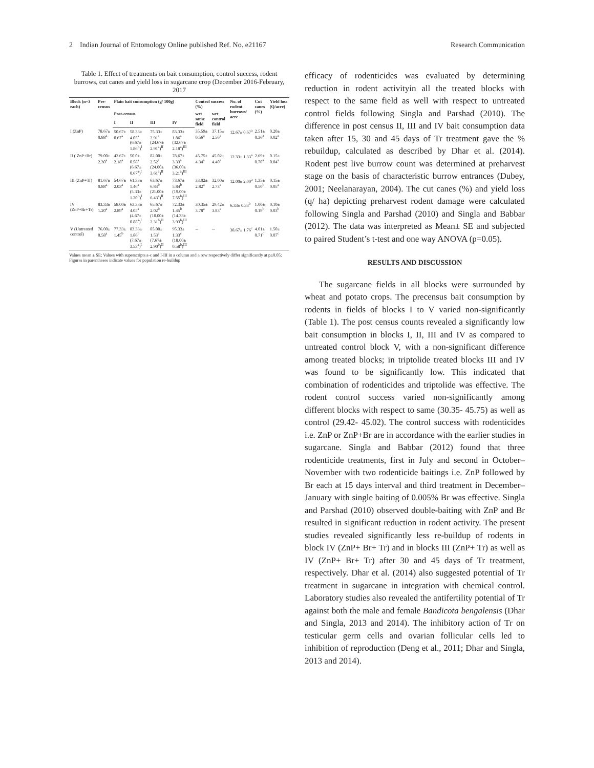2 Indian Journal of Entomology Online published Ref. No. e21167 Research Communication
Table 1. Effect of treatments on bait consumption, control success, rodent burrows, cut canes and yield loss in sugarcane crop (December 2016-February, 2017
| Block (n=3 each) | Pre-census | Plain bait consumption (g/ 100g) | | | | Control success (%) | | No. of rodent burrows/ acre | Cut canes (%) | Yield loss (Q/acre) |
| --- | --- | --- | --- | --- | --- | --- | --- | --- | --- | --- |
| | | Post-census | | | | wrt same field | wrt control field | | | |
| | | I | II | III | IV | | | | | |
| I (ZnP) | 78.67± 0.88<sup>a</sup> | 50.67± 0.67<sup>a</sup> | 58.33± 4.05<sup>a</sup> (6.67± 1.86<sup>b</sup>)<sup>I</sup> | 75.33± 2.91<sup>a</sup> (24.67± 2.91<sup>a</sup>)<sup>II</sup> | 83.33± 1.86<sup>a</sup> (32.67± 2.18<sup>a</sup>)<sup>III</sup> | 35.59± 0.56<sup>a</sup> | 37.15± 2.56<sup>a</sup> | 12.67± 0.67<sup>a</sup> | 2.51± 0.36<sup>a</sup> | 0.20± 0.02<sup>a</sup> |
| II ( ZnP+Br) | 79.00± 2.30<sup>a</sup> | 42.67± 2.18<sup>a</sup> | 50.0± 0.58<sup>a</sup> (6.67± 0.67<sup>a</sup>)<sup>I</sup> | 82.00± 2.52<sup>a</sup> (24.00± 3.61<sup>a</sup>)<sup>II</sup> | 78.67± 3.33<sup>a</sup> (36.00± 3.21<sup>a</sup>)<sup>III</sup> | 45.75± 4.34<sup>a</sup> | 45.02± 4.40<sup>a</sup> | 12.33± 1.33<sup>a</sup> | 2.69± 0.70<sup>a</sup> | 0.15± 0.04<sup>a</sup> |
| III (ZnP+Tr) | 81.67± 0.88<sup>a</sup> | 54.67± 2.03<sup>a</sup> | 61.33± 1.46<sup>a</sup> (5.33± 1.20<sup>b</sup>)<sup>I</sup> | 63.67± 6.84<sup>b</sup> (21.00± 6.43<sup>a</sup>)<sup>II</sup> | 73.67± 5.84<sup>b</sup> (19.00± 7.55<sup>b</sup>)<sup>III</sup> | 33.02± 2.82<sup>a</sup> | 32.00± 2.73<sup>a</sup> | 12.00± 2.00<sup>a</sup> | 1.35± 0.50<sup>b</sup> | 0.15± 0.05<sup>a</sup> |
| IV (ZnP+Br+Tr) | 83.33± 1.20<sup>a</sup> | 58.00± 2.89<sup>a</sup> | 63.33± 4.05<sup>a</sup> (4.67± 0.88<sup>a</sup>)<sup>I</sup> | 65.67± 2.02<sup>b</sup> (10.00± 2.31<sup>b</sup>)<sup>II</sup> | 72.33± 1.45<sup>b</sup> (14.33± 3.93<sup>b</sup>)<sup>III</sup> | 30.35± 3.78<sup>a</sup> | 29.42± 3.83<sup>a</sup> | 6.33± 0.33<sup>b</sup> | 1.00± 0.19<sup>b</sup> | 0.10± 0.03<sup>b</sup> |
| V (Untreated control) | 76.00± 0.58<sup>a</sup> | 77.33± 1.45<sup>b</sup> | 83.33± 1.86<sup>b</sup> (7.67± 3.53<sup>a</sup>)<sup>I</sup> | 85.00± 1.53<sup>c</sup> (7.67± 2.90<sup>b</sup>)<sup>II</sup> | 95.33± 1.33<sup>c</sup> (18.00± 0.58<sup>b</sup>)<sup>III</sup> | -- | -- | 38.67± 1.76<sup>c</sup> | 4.01± 0.71<sup>c</sup> | 1.50± 0.07<sup>c</sup> |
Values mean ± SE; Values with superscripts a-c and I-III in a column and a row respectively differ significantly at p≤0.05; Figures in parentheses indicate values for population re-buildup
efficacy of rodenticides was evaluated by determining reduction in rodent activityin all the treated blocks with respect to the same field as well with respect to untreated control fields following Singla and Parshad (2010). The difference in post census II, III and IV bait consumption data taken after 15, 30 and 45 days of Tr treatment gave the % rebuildup, calculated as described by Dhar et al. (2014). Rodent pest live burrow count was determined at preharvest stage on the basis of characteristic burrow entrances (Dubey, 2001; Neelanarayan, 2004). The cut canes (%) and yield loss (q/ ha) depicting preharvest rodent damage were calculated following Singla and Parshad (2010) and Singla and Babbar (2012). The data was interpreted as Mean± SE and subjected to paired Student’s t-test and one way ANOVA (p=0.05).
RESULTS AND DISCUSSION
The sugarcane fields in all blocks were surrounded by wheat and potato crops. The precensus bait consumption by rodents in fields of blocks I to V varied non-significantly (Table 1). The post census counts revealed a significantly low bait consumption in blocks I, II, III and IV as compared to untreated control block V, with a non-significant difference among treated blocks; in triptolide treated blocks III and IV was found to be significantly low. This indicated that combination of rodenticides and triptolide was effective. The rodent control success varied non-significantly among different blocks with respect to same (30.35- 45.75) as well as control (29.42- 45.02). The control success with rodenticides i.e. ZnP or ZnP+Br are in accordance with the earlier studies in sugarcane. Singla and Babbar (2012) found that three rodenticide treatments, first in July and second in October–November with two rodenticide baitings i.e. ZnP followed by Br each at 15 days interval and third treatment in December–January with single baiting of 0.005% Br was effective. Singla and Parshad (2010) observed double-baiting with ZnP and Br resulted in significant reduction in rodent activity. The present studies revealed significantly less re-buildup of rodents in block IV (ZnP+ Br+ Tr) and in blocks III (ZnP+ Tr) as well as IV (ZnP+ Br+ Tr) after 30 and 45 days of Tr treatment, respectively. Dhar et al. (2014) also suggested potential of Tr treatment in sugarcane in integration with chemical control. Laboratory studies also revealed the antifertility potential of Tr against both the male and female Bandicota bengalensis (Dhar and Singla, 2013 and 2014). The inhibitory action of Tr on testicular germ cells and ovarian follicular cells led to inhibition of reproduction (Deng et al., 2011; Dhar and Singla, 2013 and 2014).